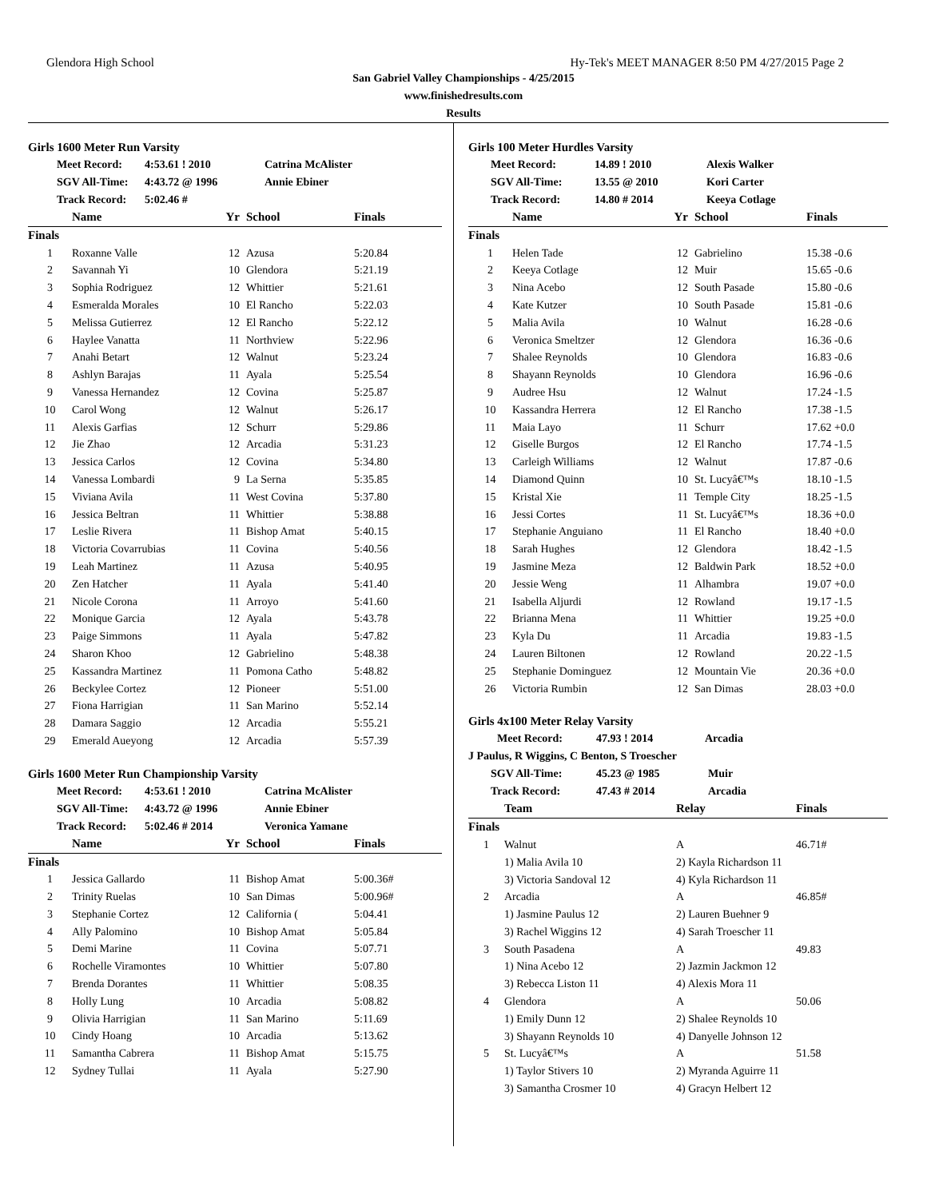Glendora High School Hy-Tek's MEET MANAGER 8:50 PM 4/27/2015 Page 2
San Gabriel Valley Championships - 4/25/2015
www.finishedresults.com
Results
Girls 1600 Meter Run Varsity
Meet Record: 4:53.61 ! 2010 Catrina McAlister
SGV All-Time: 4:43.72 @ 1996 Annie Ebiner
Track Record: 5:02.46 #
| | Name | Yr | School | Finals |
| --- | --- | --- | --- | --- |
| Finals | | | | |
| 1 | Roxanne Valle | 12 | Azusa | 5:20.84 |
| 2 | Savannah Yi | 10 | Glendora | 5:21.19 |
| 3 | Sophia Rodriguez | 12 | Whittier | 5:21.61 |
| 4 | Esmeralda Morales | 10 | El Rancho | 5:22.03 |
| 5 | Melissa Gutierrez | 12 | El Rancho | 5:22.12 |
| 6 | Haylee Vanatta | 11 | Northview | 5:22.96 |
| 7 | Anahi Betart | 12 | Walnut | 5:23.24 |
| 8 | Ashlyn Barajas | 11 | Ayala | 5:25.54 |
| 9 | Vanessa Hernandez | 12 | Covina | 5:25.87 |
| 10 | Carol Wong | 12 | Walnut | 5:26.17 |
| 11 | Alexis Garfias | 12 | Schurr | 5:29.86 |
| 12 | Jie Zhao | 12 | Arcadia | 5:31.23 |
| 13 | Jessica Carlos | 12 | Covina | 5:34.80 |
| 14 | Vanessa Lombardi | 9 | La Serna | 5:35.85 |
| 15 | Viviana Avila | 11 | West Covina | 5:37.80 |
| 16 | Jessica Beltran | 11 | Whittier | 5:38.88 |
| 17 | Leslie Rivera | 11 | Bishop Amat | 5:40.15 |
| 18 | Victoria Covarrubias | 11 | Covina | 5:40.56 |
| 19 | Leah Martinez | 11 | Azusa | 5:40.95 |
| 20 | Zen Hatcher | 11 | Ayala | 5:41.40 |
| 21 | Nicole Corona | 11 | Arroyo | 5:41.60 |
| 22 | Monique Garcia | 12 | Ayala | 5:43.78 |
| 23 | Paige Simmons | 11 | Ayala | 5:47.82 |
| 24 | Sharon Khoo | 12 | Gabrielino | 5:48.38 |
| 25 | Kassandra Martinez | 11 | Pomona Catho | 5:48.82 |
| 26 | Beckylee Cortez | 12 | Pioneer | 5:51.00 |
| 27 | Fiona Harrigian | 11 | San Marino | 5:52.14 |
| 28 | Damara Saggio | 12 | Arcadia | 5:55.21 |
| 29 | Emerald Aueyong | 12 | Arcadia | 5:57.39 |
Girls 1600 Meter Run Championship Varsity
Meet Record: 4:53.61 ! 2010 Catrina McAlister
SGV All-Time: 4:43.72 @ 1996 Annie Ebiner
Track Record: 5:02.46 # 2014 Veronica Yamane
| | Name | Yr | School | Finals |
| --- | --- | --- | --- | --- |
| Finals | | | | |
| 1 | Jessica Gallardo | 11 | Bishop Amat | 5:00.36# |
| 2 | Trinity Ruelas | 10 | San Dimas | 5:00.96# |
| 3 | Stephanie Cortez | 12 | California ( | 5:04.41 |
| 4 | Ally Palomino | 10 | Bishop Amat | 5:05.84 |
| 5 | Demi Marine | 11 | Covina | 5:07.71 |
| 6 | Rochelle Viramontes | 10 | Whittier | 5:07.80 |
| 7 | Brenda Dorantes | 11 | Whittier | 5:08.35 |
| 8 | Holly Lung | 10 | Arcadia | 5:08.82 |
| 9 | Olivia Harrigian | 11 | San Marino | 5:11.69 |
| 10 | Cindy Hoang | 10 | Arcadia | 5:13.62 |
| 11 | Samantha Cabrera | 11 | Bishop Amat | 5:15.75 |
| 12 | Sydney Tullai | 11 | Ayala | 5:27.90 |
Girls 100 Meter Hurdles Varsity
Meet Record: 14.89 ! 2010 Alexis Walker
SGV All-Time: 13.55 @ 2010 Kori Carter
Track Record: 14.80 # 2014 Keeya Cotlage
| | Name | Yr | School | Finals |
| --- | --- | --- | --- | --- |
| Finals | | | | |
| 1 | Helen Tade | 12 | Gabrielino | 15.38 -0.6 |
| 2 | Keeya Cotlage | 12 | Muir | 15.65 -0.6 |
| 3 | Nina Acebo | 12 | South Pasade | 15.80 -0.6 |
| 4 | Kate Kutzer | 10 | South Pasade | 15.81 -0.6 |
| 5 | Malia Avila | 10 | Walnut | 16.28 -0.6 |
| 6 | Veronica Smeltzer | 12 | Glendora | 16.36 -0.6 |
| 7 | Shalee Reynolds | 10 | Glendora | 16.83 -0.6 |
| 8 | Shayann Reynolds | 10 | Glendora | 16.96 -0.6 |
| 9 | Audree Hsu | 12 | Walnut | 17.24 -1.5 |
| 10 | Kassandra Herrera | 12 | El Rancho | 17.38 -1.5 |
| 11 | Maia Layo | 11 | Schurr | 17.62 +0.0 |
| 12 | Giselle Burgos | 12 | El Rancho | 17.74 -1.5 |
| 13 | Carleigh Williams | 12 | Walnut | 17.87 -0.6 |
| 14 | Diamond Quinn | 10 | St. Lucyâ€™s | 18.10 -1.5 |
| 15 | Kristal Xie | 11 | Temple City | 18.25 -1.5 |
| 16 | Jessi Cortes | 11 | St. Lucyâ€™s | 18.36 +0.0 |
| 17 | Stephanie Anguiano | 11 | El Rancho | 18.40 +0.0 |
| 18 | Sarah Hughes | 12 | Glendora | 18.42 -1.5 |
| 19 | Jasmine Meza | 12 | Baldwin Park | 18.52 +0.0 |
| 20 | Jessie Weng | 11 | Alhambra | 19.07 +0.0 |
| 21 | Isabella Aljurdi | 12 | Rowland | 19.17 -1.5 |
| 22 | Brianna Mena | 11 | Whittier | 19.25 +0.0 |
| 23 | Kyla Du | 11 | Arcadia | 19.83 -1.5 |
| 24 | Lauren Biltonen | 12 | Rowland | 20.22 -1.5 |
| 25 | Stephanie Dominguez | 12 | Mountain Vie | 20.36 +0.0 |
| 26 | Victoria Rumbin | 12 | San Dimas | 28.03 +0.0 |
Girls 4x100 Meter Relay Varsity
Meet Record: 47.93 ! 2014 Arcadia
J Paulus, R Wiggins, C Benton, S Troescher
SGV All-Time: 45.23 @ 1985 Muir
Track Record: 47.43 # 2014 Arcadia
| | Team | Relay | Finals |
| --- | --- | --- | --- |
| Finals | | | |
| 1 | Walnut | A | 46.71# |
| | 1) Malia Avila 10 | 2) Kayla Richardson 11 | |
| | 3) Victoria Sandoval 12 | 4) Kyla Richardson 11 | |
| 2 | Arcadia | A | 46.85# |
| | 1) Jasmine Paulus 12 | 2) Lauren Buehner 9 | |
| | 3) Rachel Wiggins 12 | 4) Sarah Troescher 11 | |
| 3 | South Pasadena | A | 49.83 |
| | 1) Nina Acebo 12 | 2) Jazmin Jackmon 12 | |
| | 3) Rebecca Liston 11 | 4) Alexis Mora 11 | |
| 4 | Glendora | A | 50.06 |
| | 1) Emily Dunn 12 | 2) Shalee Reynolds 10 | |
| | 3) Shayann Reynolds 10 | 4) Danyelle Johnson 12 | |
| 5 | St. Lucyâ€™s | A | 51.58 |
| | 1) Taylor Stivers 10 | 2) Myranda Aguirre 11 | |
| | 3) Samantha Crosmer 10 | 4) Gracyn Helbert 12 | |